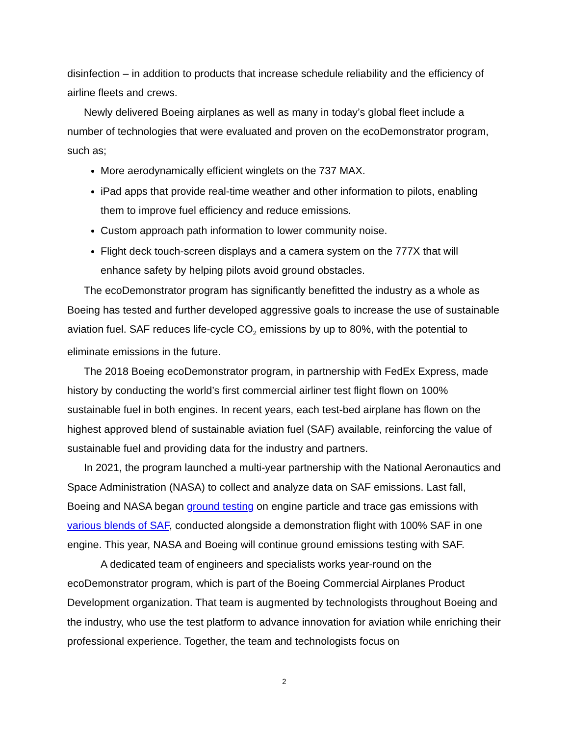disinfection – in addition to products that increase schedule reliability and the efficiency of airline fleets and crews.
Newly delivered Boeing airplanes as well as many in today’s global fleet include a number of technologies that were evaluated and proven on the ecoDemonstrator program, such as;
More aerodynamically efficient winglets on the 737 MAX.
iPad apps that provide real-time weather and other information to pilots, enabling them to improve fuel efficiency and reduce emissions.
Custom approach path information to lower community noise.
Flight deck touch-screen displays and a camera system on the 777X that will enhance safety by helping pilots avoid ground obstacles.
The ecoDemonstrator program has significantly benefitted the industry as a whole as Boeing has tested and further developed aggressive goals to increase the use of sustainable aviation fuel. SAF reduces life-cycle CO<sub>2</sub> emissions by up to 80%, with the potential to eliminate emissions in the future.
The 2018 Boeing ecoDemonstrator program, in partnership with FedEx Express, made history by conducting the world’s first commercial airliner test flight flown on 100% sustainable fuel in both engines. In recent years, each test-bed airplane has flown on the highest approved blend of sustainable aviation fuel (SAF) available, reinforcing the value of sustainable fuel and providing data for the industry and partners.
In 2021, the program launched a multi-year partnership with the National Aeronautics and Space Administration (NASA) to collect and analyze data on SAF emissions. Last fall, Boeing and NASA began ground testing on engine particle and trace gas emissions with various blends of SAF, conducted alongside a demonstration flight with 100% SAF in one engine. This year, NASA and Boeing will continue ground emissions testing with SAF.
A dedicated team of engineers and specialists works year-round on the ecoDemonstrator program, which is part of the Boeing Commercial Airplanes Product Development organization. That team is augmented by technologists throughout Boeing and the industry, who use the test platform to advance innovation for aviation while enriching their professional experience. Together, the team and technologists focus on
2